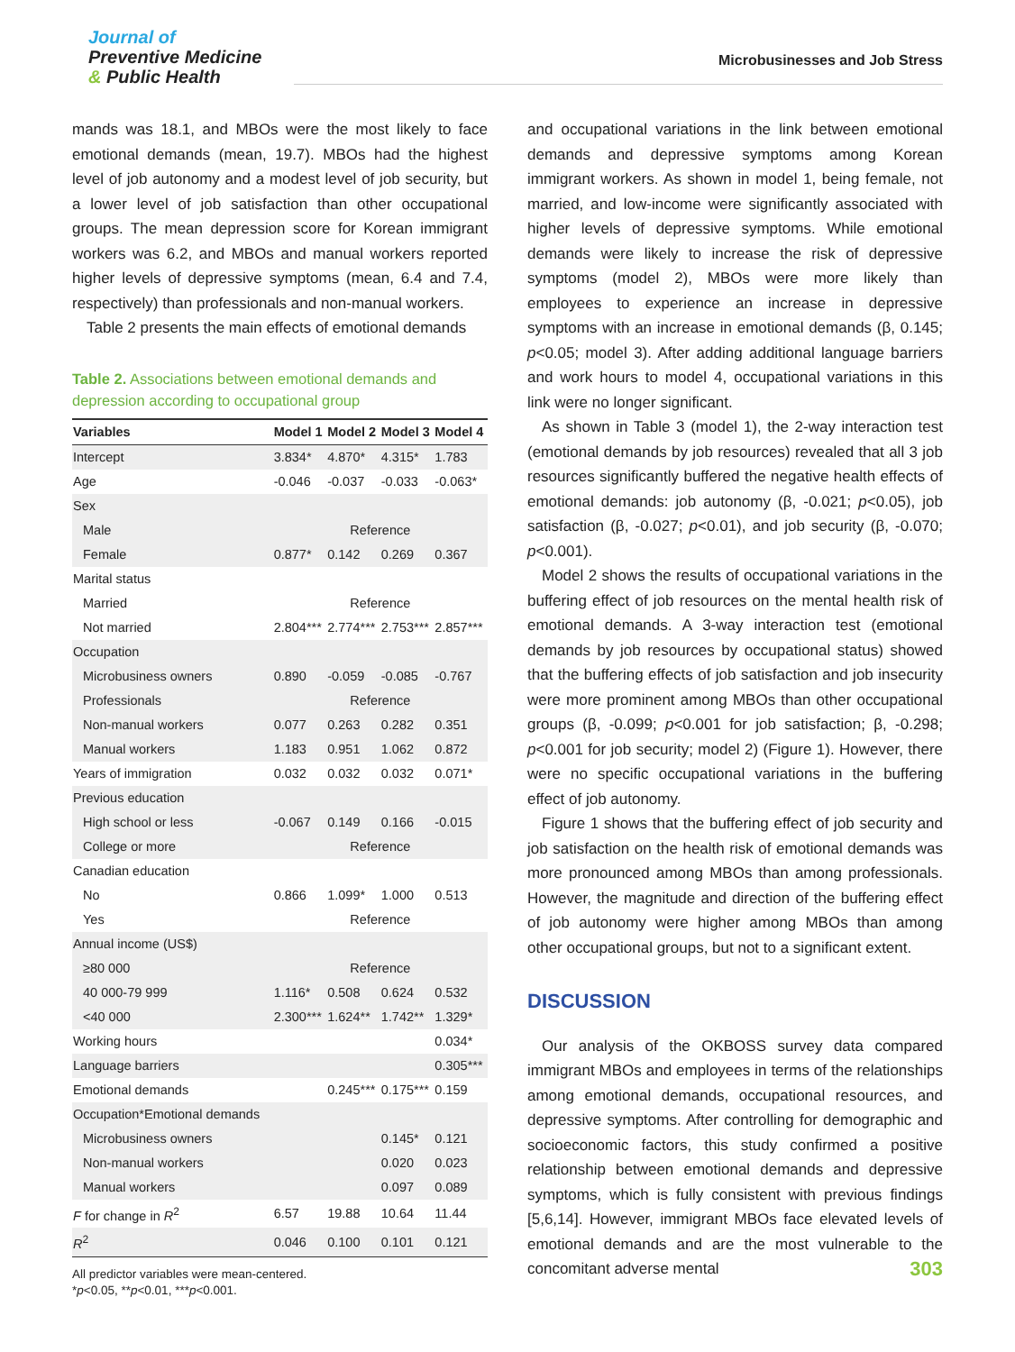Journal of
Preventive Medicine
& Public Health
Microbusinesses and Job Stress
mands was 18.1, and MBOs were the most likely to face emotional demands (mean, 19.7). MBOs had the highest level of job autonomy and a modest level of job security, but a lower level of job satisfaction than other occupational groups. The mean depression score for Korean immigrant workers was 6.2, and MBOs and manual workers reported higher levels of depressive symptoms (mean, 6.4 and 7.4, respectively) than professionals and non-manual workers.
Table 2 presents the main effects of emotional demands
Table 2. Associations between emotional demands and depression according to occupational group
| Variables | Model 1 | Model 2 | Model 3 | Model 4 |
| --- | --- | --- | --- | --- |
| Intercept | 3.834* | 4.870* | 4.315* | 1.783 |
| Age | -0.046 | -0.037 | -0.033 | -0.063* |
| Sex | | | | |
| Male | Reference | | | |
| Female | 0.877* | 0.142 | 0.269 | 0.367 |
| Marital status | | | | |
| Married | Reference | | | |
| Not married | 2.804*** | 2.774*** | 2.753*** | 2.857*** |
| Occupation | | | | |
| Microbusiness owners | 0.890 | -0.059 | -0.085 | -0.767 |
| Professionals | Reference | | | |
| Non-manual workers | 0.077 | 0.263 | 0.282 | 0.351 |
| Manual workers | 1.183 | 0.951 | 1.062 | 0.872 |
| Years of immigration | 0.032 | 0.032 | 0.032 | 0.071* |
| Previous education | | | | |
| High school or less | -0.067 | 0.149 | 0.166 | -0.015 |
| College or more | Reference | | | |
| Canadian education | | | | |
| No | 0.866 | 1.099* | 1.000 | 0.513 |
| Yes | Reference | | | |
| Annual income (US$) | | | | |
| ≥80 000 | Reference | | | |
| 40 000-79 999 | 1.116* | 0.508 | 0.624 | 0.532 |
| <40 000 | 2.300*** | 1.624** | 1.742** | 1.329* |
| Working hours | | | | 0.034* |
| Language barriers | | | | 0.305*** |
| Emotional demands | | 0.245*** | 0.175*** | 0.159 |
| Occupation*Emotional demands | | | | |
| Microbusiness owners | | | 0.145* | 0.121 |
| Non-manual workers | | | 0.020 | 0.023 |
| Manual workers | | | 0.097 | 0.089 |
| F for change in R<sup>2</sup> | 6.57 | 19.88 | 10.64 | 11.44 |
| R<sup>2</sup> | 0.046 | 0.100 | 0.101 | 0.121 |
All predictor variables were mean-centered.
*p<0.05, **p<0.01, ***p<0.001.
and occupational variations in the link between emotional demands and depressive symptoms among Korean immigrant workers. As shown in model 1, being female, not married, and low-income were significantly associated with higher levels of depressive symptoms. While emotional demands were likely to increase the risk of depressive symptoms (model 2), MBOs were more likely than employees to experience an increase in depressive symptoms with an increase in emotional demands (β, 0.145; p<0.05; model 3). After adding additional language barriers and work hours to model 4, occupational variations in this link were no longer significant.
As shown in Table 3 (model 1), the 2-way interaction test (emotional demands by job resources) revealed that all 3 job resources significantly buffered the negative health effects of emotional demands: job autonomy (β, -0.021; p<0.05), job satisfaction (β, -0.027; p<0.01), and job security (β, -0.070; p<0.001).
Model 2 shows the results of occupational variations in the buffering effect of job resources on the mental health risk of emotional demands. A 3-way interaction test (emotional demands by job resources by occupational status) showed that the buffering effects of job satisfaction and job insecurity were more prominent among MBOs than other occupational groups (β, -0.099; p<0.001 for job satisfaction; β, -0.298; p<0.001 for job security; model 2) (Figure 1). However, there were no specific occupational variations in the buffering effect of job autonomy.
Figure 1 shows that the buffering effect of job security and job satisfaction on the health risk of emotional demands was more pronounced among MBOs than among professionals. However, the magnitude and direction of the buffering effect of job autonomy were higher among MBOs than among other occupational groups, but not to a significant extent.
DISCUSSION
Our analysis of the OKBOSS survey data compared immigrant MBOs and employees in terms of the relationships among emotional demands, occupational resources, and depressive symptoms. After controlling for demographic and socioeconomic factors, this study confirmed a positive relationship between emotional demands and depressive symptoms, which is fully consistent with previous findings [5,6,14]. However, immigrant MBOs face elevated levels of emotional demands and are the most vulnerable to the concomitant adverse mental
303